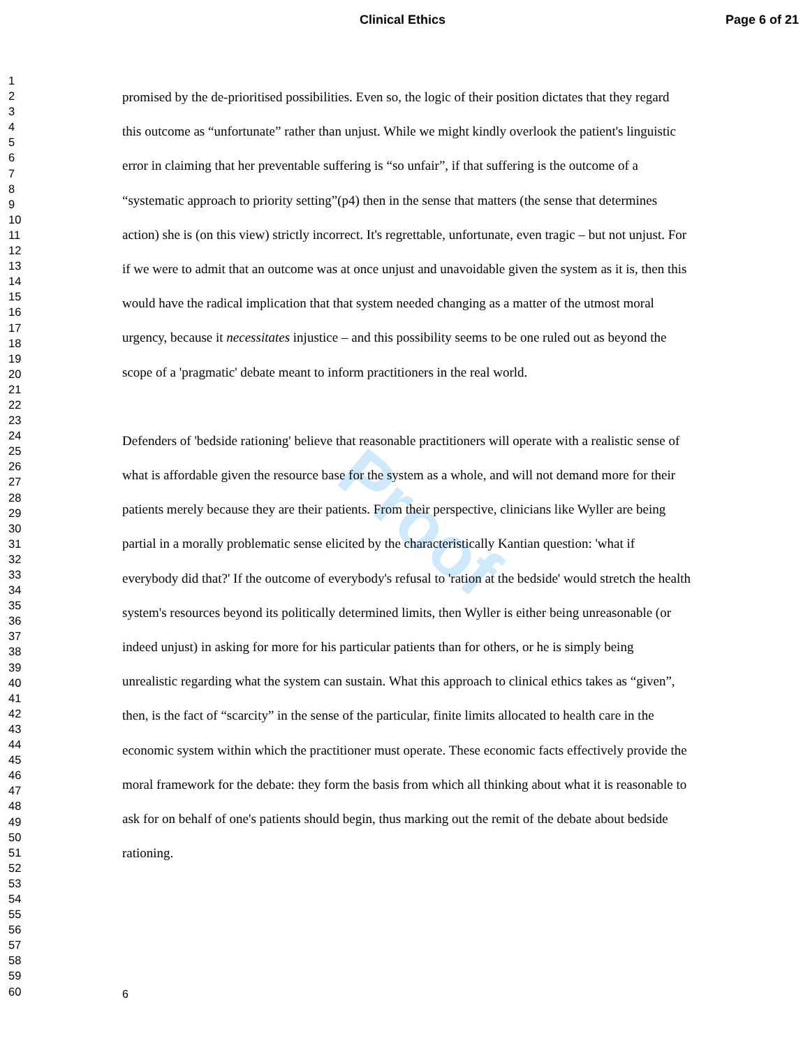Clinical Ethics Page 6 of 21
Proof
1
2
3
4
5
6
7
8
9
10
11
12
13
14
15
16
17
18
19
20
21
22
23
24
25
26
27
28
29
30
31
32
33
34
35
36
37
38
39
40
41
42
43
44
45
46
47
48
49
50
51
52
53
54
55
56
57
58
59
60
promised by the de-prioritised possibilities. Even so, the logic of their position dictates that they regard this outcome as “unfortunate” rather than unjust. While we might kindly overlook the patient's linguistic error in claiming that her preventable suffering is “so unfair”, if that suffering is the outcome of a “systematic approach to priority setting”(p4) then in the sense that matters (the sense that determines action) she is (on this view) strictly incorrect. It's regrettable, unfortunate, even tragic – but not unjust. For if we were to admit that an outcome was at once unjust and unavoidable given the system as it is, then this would have the radical implication that that system needed changing as a matter of the utmost moral urgency, because it necessitates injustice – and this possibility seems to be one ruled out as beyond the scope of a 'pragmatic' debate meant to inform practitioners in the real world.
Defenders of 'bedside rationing' believe that reasonable practitioners will operate with a realistic sense of what is affordable given the resource base for the system as a whole, and will not demand more for their patients merely because they are their patients. From their perspective, clinicians like Wyller are being partial in a morally problematic sense elicited by the characteristically Kantian question: 'what if everybody did that?' If the outcome of everybody's refusal to 'ration at the bedside' would stretch the health system's resources beyond its politically determined limits, then Wyller is either being unreasonable (or indeed unjust) in asking for more for his particular patients than for others, or he is simply being unrealistic regarding what the system can sustain. What this approach to clinical ethics takes as “given”, then, is the fact of “scarcity” in the sense of the particular, finite limits allocated to health care in the economic system within which the practitioner must operate. These economic facts effectively provide the moral framework for the debate: they form the basis from which all thinking about what it is reasonable to ask for on behalf of one's patients should begin, thus marking out the remit of the debate about bedside rationing.
6